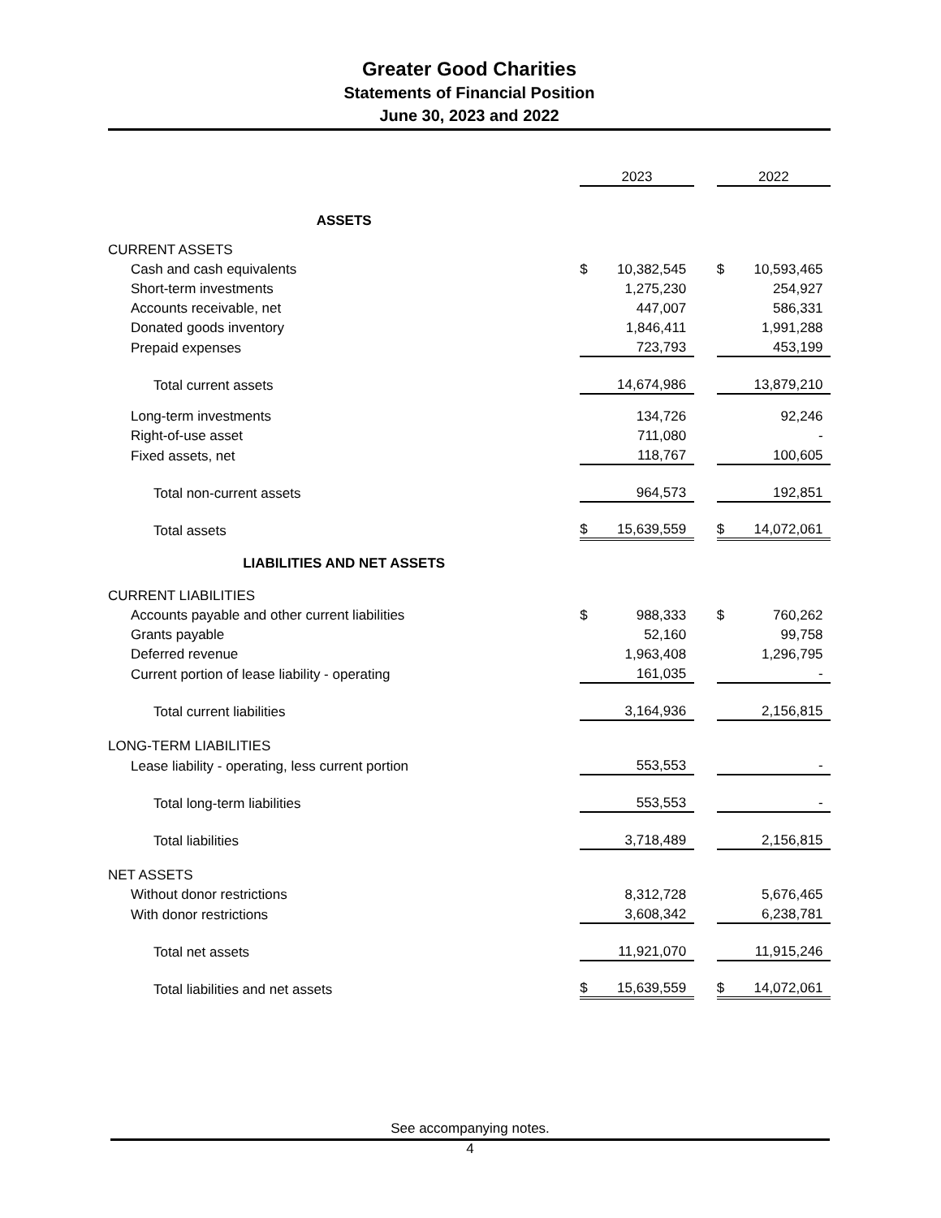Greater Good Charities
Statements of Financial Position
June 30, 2023 and 2022
| | 2023 | | 2022 |
| ASSETS | | | |
| CURRENT ASSETS | | | |
| Cash and cash equivalents | $ 10,382,545 | | $ 10,593,465 |
| Short-term investments | 1,275,230 | | 254,927 |
| Accounts receivable, net | 447,007 | | 586,331 |
| Donated goods inventory | 1,846,411 | | 1,991,288 |
| Prepaid expenses | 723,793 | | 453,199 |
| Total current assets | 14,674,986 | | 13,879,210 |
| Long-term investments | 134,726 | | 92,246 |
| Right-of-use asset | 711,080 | | - |
| Fixed assets, net | 118,767 | | 100,605 |
| Total non-current assets | 964,573 | | 192,851 |
| Total assets | $ 15,639,559 | | $ 14,072,061 |
| LIABILITIES AND NET ASSETS | | | |
| CURRENT LIABILITIES | | | |
| Accounts payable and other current liabilities | $ 988,333 | | $ 760,262 |
| Grants payable | 52,160 | | 99,758 |
| Deferred revenue | 1,963,408 | | 1,296,795 |
| Current portion of lease liability - operating | 161,035 | | - |
| Total current liabilities | 3,164,936 | | 2,156,815 |
| LONG-TERM LIABILITIES | | | |
| Lease liability - operating, less current portion | 553,553 | | - |
| Total long-term liabilities | 553,553 | | - |
| Total liabilities | 3,718,489 | | 2,156,815 |
| NET ASSETS | | | |
| Without donor restrictions | 8,312,728 | | 5,676,465 |
| With donor restrictions | 3,608,342 | | 6,238,781 |
| Total net assets | 11,921,070 | | 11,915,246 |
| Total liabilities and net assets | $ 15,639,559 | | $ 14,072,061 |
See accompanying notes.
4